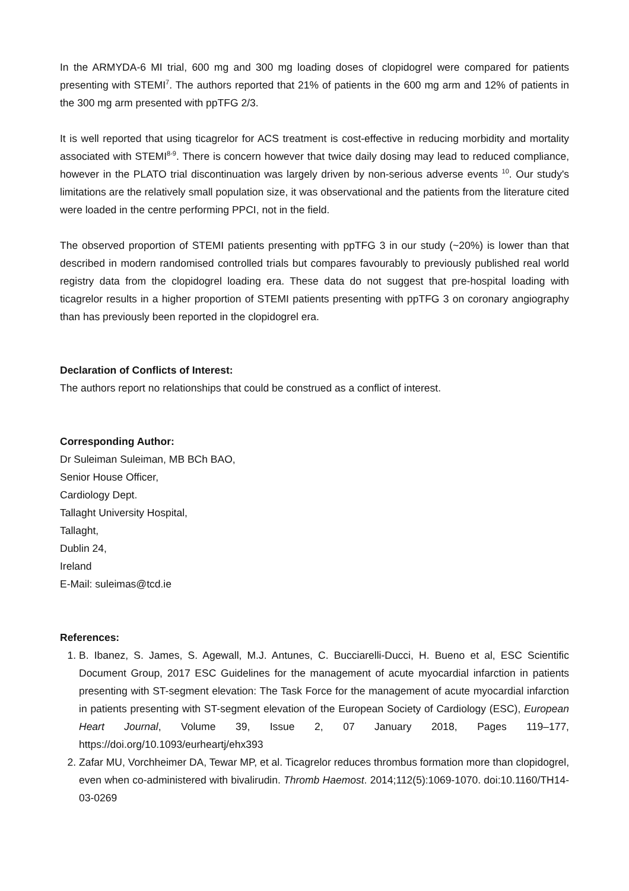In the ARMYDA-6 MI trial, 600 mg and 300 mg loading doses of clopidogrel were compared for patients presenting with STEMI<sup>7</sup>. The authors reported that 21% of patients in the 600 mg arm and 12% of patients in the 300 mg arm presented with ppTFG 2/3.
It is well reported that using ticagrelor for ACS treatment is cost-effective in reducing morbidity and mortality associated with STEMI<sup>8-9</sup>. There is concern however that twice daily dosing may lead to reduced compliance, however in the PLATO trial discontinuation was largely driven by non-serious adverse events <sup>10</sup>. Our study's limitations are the relatively small population size, it was observational and the patients from the literature cited were loaded in the centre performing PPCI, not in the field.
The observed proportion of STEMI patients presenting with ppTFG 3 in our study (~20%) is lower than that described in modern randomised controlled trials but compares favourably to previously published real world registry data from the clopidogrel loading era. These data do not suggest that pre-hospital loading with ticagrelor results in a higher proportion of STEMI patients presenting with ppTFG 3 on coronary angiography than has previously been reported in the clopidogrel era.
Declaration of Conflicts of Interest:
The authors report no relationships that could be construed as a conflict of interest.
Corresponding Author:
Dr Suleiman Suleiman, MB BCh BAO,
Senior House Officer,
Cardiology Dept.
Tallaght University Hospital,
Tallaght,
Dublin 24,
Ireland
E-Mail: suleimas@tcd.ie
References:
1. B. Ibanez, S. James, S. Agewall, M.J. Antunes, C. Bucciarelli-Ducci, H. Bueno et al, ESC Scientific Document Group, 2017 ESC Guidelines for the management of acute myocardial infarction in patients presenting with ST-segment elevation: The Task Force for the management of acute myocardial infarction in patients presenting with ST-segment elevation of the European Society of Cardiology (ESC), European Heart Journal, Volume 39, Issue 2, 07 January 2018, Pages 119–177, https://doi.org/10.1093/eurheartj/ehx393
2. Zafar MU, Vorchheimer DA, Tewar MP, et al. Ticagrelor reduces thrombus formation more than clopidogrel, even when co-administered with bivalirudin. Thromb Haemost. 2014;112(5):1069-1070. doi:10.1160/TH14-03-0269